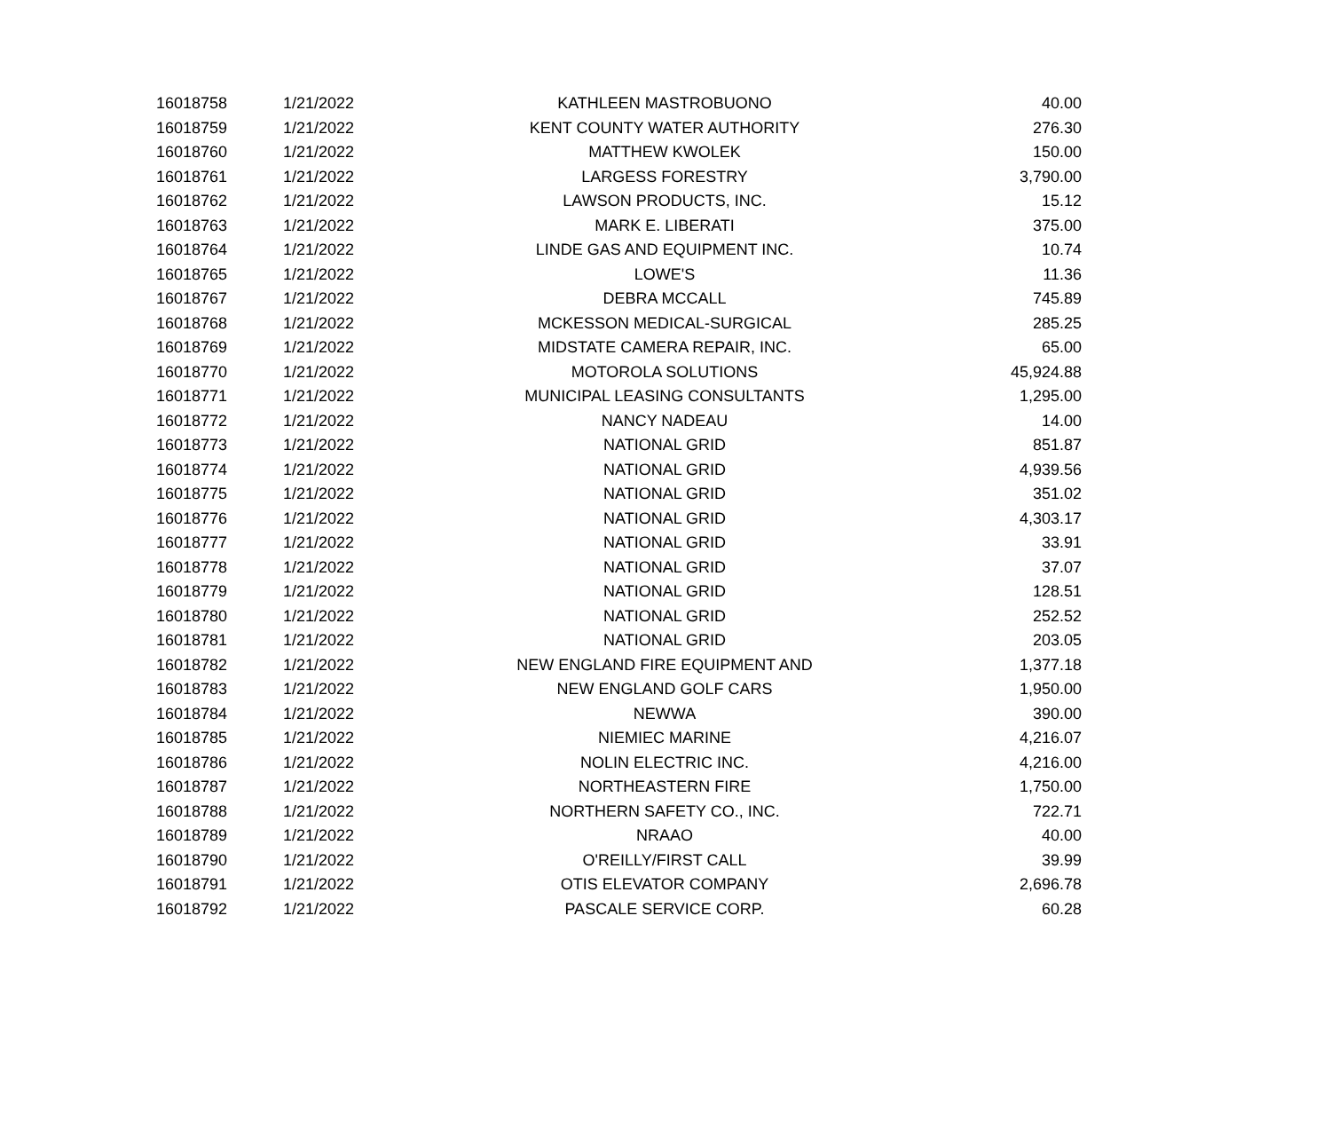| 16018758 | 1/21/2022 | KATHLEEN MASTROBUONO | 40.00 |
| 16018759 | 1/21/2022 | KENT COUNTY WATER AUTHORITY | 276.30 |
| 16018760 | 1/21/2022 | MATTHEW KWOLEK | 150.00 |
| 16018761 | 1/21/2022 | LARGESS FORESTRY | 3,790.00 |
| 16018762 | 1/21/2022 | LAWSON PRODUCTS, INC. | 15.12 |
| 16018763 | 1/21/2022 | MARK E. LIBERATI | 375.00 |
| 16018764 | 1/21/2022 | LINDE GAS AND EQUIPMENT INC. | 10.74 |
| 16018765 | 1/21/2022 | LOWE'S | 11.36 |
| 16018767 | 1/21/2022 | DEBRA MCCALL | 745.89 |
| 16018768 | 1/21/2022 | MCKESSON MEDICAL-SURGICAL | 285.25 |
| 16018769 | 1/21/2022 | MIDSTATE CAMERA REPAIR, INC. | 65.00 |
| 16018770 | 1/21/2022 | MOTOROLA SOLUTIONS | 45,924.88 |
| 16018771 | 1/21/2022 | MUNICIPAL LEASING CONSULTANTS | 1,295.00 |
| 16018772 | 1/21/2022 | NANCY NADEAU | 14.00 |
| 16018773 | 1/21/2022 | NATIONAL GRID | 851.87 |
| 16018774 | 1/21/2022 | NATIONAL GRID | 4,939.56 |
| 16018775 | 1/21/2022 | NATIONAL GRID | 351.02 |
| 16018776 | 1/21/2022 | NATIONAL GRID | 4,303.17 |
| 16018777 | 1/21/2022 | NATIONAL GRID | 33.91 |
| 16018778 | 1/21/2022 | NATIONAL GRID | 37.07 |
| 16018779 | 1/21/2022 | NATIONAL GRID | 128.51 |
| 16018780 | 1/21/2022 | NATIONAL GRID | 252.52 |
| 16018781 | 1/21/2022 | NATIONAL GRID | 203.05 |
| 16018782 | 1/21/2022 | NEW ENGLAND FIRE EQUIPMENT AND | 1,377.18 |
| 16018783 | 1/21/2022 | NEW ENGLAND GOLF CARS | 1,950.00 |
| 16018784 | 1/21/2022 | NEWWA | 390.00 |
| 16018785 | 1/21/2022 | NIEMIEC MARINE | 4,216.07 |
| 16018786 | 1/21/2022 | NOLIN ELECTRIC INC. | 4,216.00 |
| 16018787 | 1/21/2022 | NORTHEASTERN FIRE | 1,750.00 |
| 16018788 | 1/21/2022 | NORTHERN SAFETY CO., INC. | 722.71 |
| 16018789 | 1/21/2022 | NRAAO | 40.00 |
| 16018790 | 1/21/2022 | O'REILLY/FIRST CALL | 39.99 |
| 16018791 | 1/21/2022 | OTIS ELEVATOR COMPANY | 2,696.78 |
| 16018792 | 1/21/2022 | PASCALE SERVICE CORP. | 60.28 |